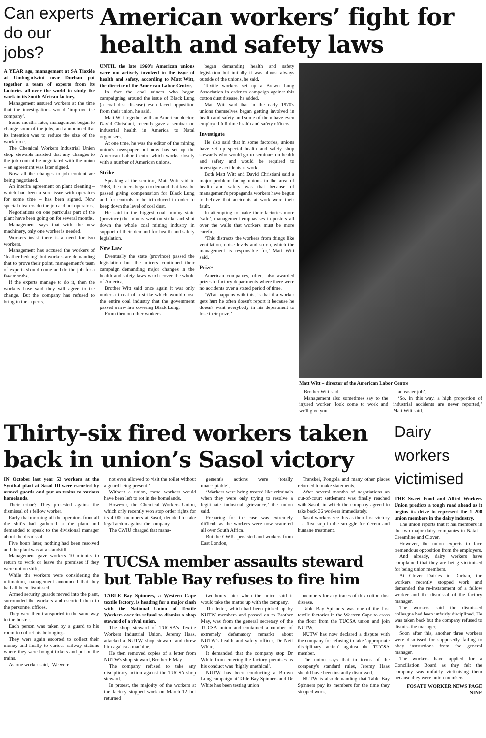Can experts do our jobs?
A YEAR ago, management at SA Tioxide at Umbogintwini near Durban put together a team of experts from its factories all over the world to study the work in its South African factory.
Management assured workers at the time that the investigations would ‘improve the company’.
Some months later, management began to change some of the jobs, and announced that its intention was to reduce the size of the workforce.
The Chemical Workers Industrial Union shop stewards insisted that any changes to the job content be negotiated with the union – an agreement was later signed.
Now all the changes to job content are being negotiated.
An interim agreement on plant cleaning – which had been a sore issue with operators for some time – has been signed. Now special cleaners do the job and not operators.
Negotiations on one particular part of the plant have been going on for several months.
Management says that with the new machinery, only one worker is needed.
Workers insist there is a need for two workers.
Management has accused the workers of ‘feather bedding’ but workers are demanding that to prove their point, management's team of experts should come and do the job for a few months.
If the experts manage to do it, then the workers have said they will agree to the change. But the company has refused to bring in the experts.
American workers’ fight for health and safety laws
UNTIL the late 1960's American unions were not actively involved in the issue of health and safety, according to Matt Witt, the director of the American Labor Centre.
In fact the coal miners who began campaigning around the issue of Black Lung (a coal dust disease) even faced opposition from their union, he said.
Matt Witt together with an American doctor, David Christiani, recently gave a seminar on industrial health in America to Natal organisers.
At one time, he was the editor of the mining union's newspaper but now has set up the American Labor Centre which works closely with a number of American unions.
Strike
Speaking at the seminar, Matt Witt said in 1968, the miners began to demand that laws be passed giving compensation for Black Lung and for controls to be introduced in order to keep down the level of coal dust.
He said in the biggest coal mining state (province) the miners went on strike and shut down the whole coal mining industry in support of their demand for health and safety legislation.
New Law
Eventually the state (province) passed the legislation but the miners continued their campaign demanding major changes in the health and safety laws which cover the whole of America.
Brother Witt said once again it was only under a threat of a strike which would close the entire coal industry that the government passed a new law covering Black Lung.
From then on other workers
began demanding health and safety legislation but initially it was almost always outside of the unions, he said.
Textile workers set up a Brown Lung Association in order to campaign against this cotton dust disease, he added.
Matt Witt said that in the early 1970's unions themselves began getting involved in health and safety and some of them have even employed full time health and safety officers.
Investigate
He also said that in some factories, unions have set up special health and safety shop stewards who would go to seminars on health and safety and would be required to investigate accidents at work.
Both Matt Witt and David Christiani said a major problem facing unions in the area of health and safety was that because of management's propaganda workers have begun to believe that accidents at work were their fault.
In attempting to make their factories more ‘safe’, management emphasises in posters all over the walls that workers must be more careful.
‘This distracts the workers from things like ventilation, noise levels and so on, which the management is responsible for,’ Matt Witt said.
Prizes
American companies, often, also awarded prizes to factory departments where there were no accidents over a stated period of time.
‘What happens with this, is that if a worker gets hurt he often doesn't report it because he doesn't want everybody in his department to lose their prize,’
Matt Witt – director of the American Labor Centre
Brother Witt said.
Management also sometimes say to the injured worker ‘look come to work and we'll give you
an easier job’.
‘So, in this way, a high proportion of industrial accidents are never reported,’ Matt Witt said.
Thirty-six fired workers taken back in union’s Sasol victory
IN October last year 53 workers at the Synthal plant at Sasol III were escorted by armed guards and put on trains to various homelands.
Their crime? They protested against the dismissal of a fellow worker.
Early that morning all the operators from all the shifts had gathered at the plant and demanded to speak to the divisional manager about the dismissal.
Five hours later, nothing had been resolved and the plant was at a standstill.
Management gave workers 10 minutes to return to work or leave the premises if they were not on shift.
While the workers were considering the ultimatum, management announced that they had all been dismissed.
Armed security guards moved into the plant, surrounded the workers and escorted them to the personnel offices.
They were then transported in the same way to the hostels.
Each person was taken by a guard to his room to collect his belongings.
They were again escorted to collect their money and finally to various railway stations where they were bought tickets and put on the trains.
As one worker said, ‘We were
not even allowed to visit the toilet without a guard being present.’
Without a union, these workers would have been left to rot in the homelands.
However, the Chemical Workers Union, which only recently won stop order rights for its 4 000 members at Sasol, decided to take legal action against the company.
The CWIU charged that mana-
gement's actions were ‘totally unacceptable’.
‘Workers were being treated like criminals when they were only trying to resolve a legitimate industrial grievance,’ the union said.
Preparing for the case was extremely difficult as the workers were now scattered all over South Africa.
But the CWIU persisted and workers from East London,
Transkei, Pongola and many other places returned to make statements.
After several months of negotiations an out-of-court settlement was finally reached with Sasol, in which the company agreed to take back 36 workers immediately.
Sasol workers see this as their first victory – a first step in the struggle for decent and humane treatment.
TUCSA member assaults steward but Table Bay refuses to fire him
TABLE Bay Spinners, a Western Cape textile factory, is heading for a major clash with the National Union of Textile Workers over its refusal to dismiss a shop steward of a rival union.
The shop steward of TUCSA's Textile Workers Industrial Union, Jeremy Haas, attacked a NUTW shop steward and threw him against a machine.
He then removed copies of a letter from NUTW's shop steward, Brother F May.
The company refused to take any disciplinary action against the TUCSA shop steward.
In protest, the majority of the workers at the factory stopped work on March 12 but returned
two-hours later when the union said it would take the matter up with the company.
The letter, which had been picked up by NUTW members and passed on to Brother May, was from the general secretary of the TUCSA union and contained a number of extremely defamatory remarks about NUTW's health and safety officer, Dr Neil White.
It demanded that the company stop Dr White from entering the factory premises as his conduct was ‘highly unethical’.
NUTW has been conducting a Brown Lung campaign at Table Bay Spinners and Dr White has been testing union
members for any traces of this cotton dust disease.
Table Bay Spinners was one of the first textile factories in the Western Cape to cross the floor from the TUCSA union and join NUTW.
NUTW has now declared a dispute with the company for refusing to take ‘appropriate disciplinary action’ against the TUCSA member.
The union says that in terms of the company's standard rules, Jeremy Haas should have been instantly dismissed.
NUTW is also demanding that Table Bay Spinners pay its members for the time they stopped work.
Dairy workers victimised
THE Sweet Food and Allied Workers Union predicts a tough road ahead as it begins its drive to represent the 1 200 union members in the dairy industry.
The union reports that it has members in the two major dairy companies in Natal – Creamline and Clover.
However, the union expects to face tremendous opposition from the employers.
And already, dairy workers have complained that they are being victimised for being union members.
At Clover Dairies in Durban, the workers recently stopped work and demanded the re-instatement of a fellow worker and the dismissal of the factory manager.
The workers said the dismissed colleague had been unfairly disciplined. He was taken back but the company refused to dismiss the manager.
Soon after this, another three workers were dismissed for supposedly failing to obey instructions from the general manager.
The workers have applied for a Conciliation Board as they felt the company was unfairly victimising them because they were union members.
FOSATU WORKER NEWS PAGE NINE